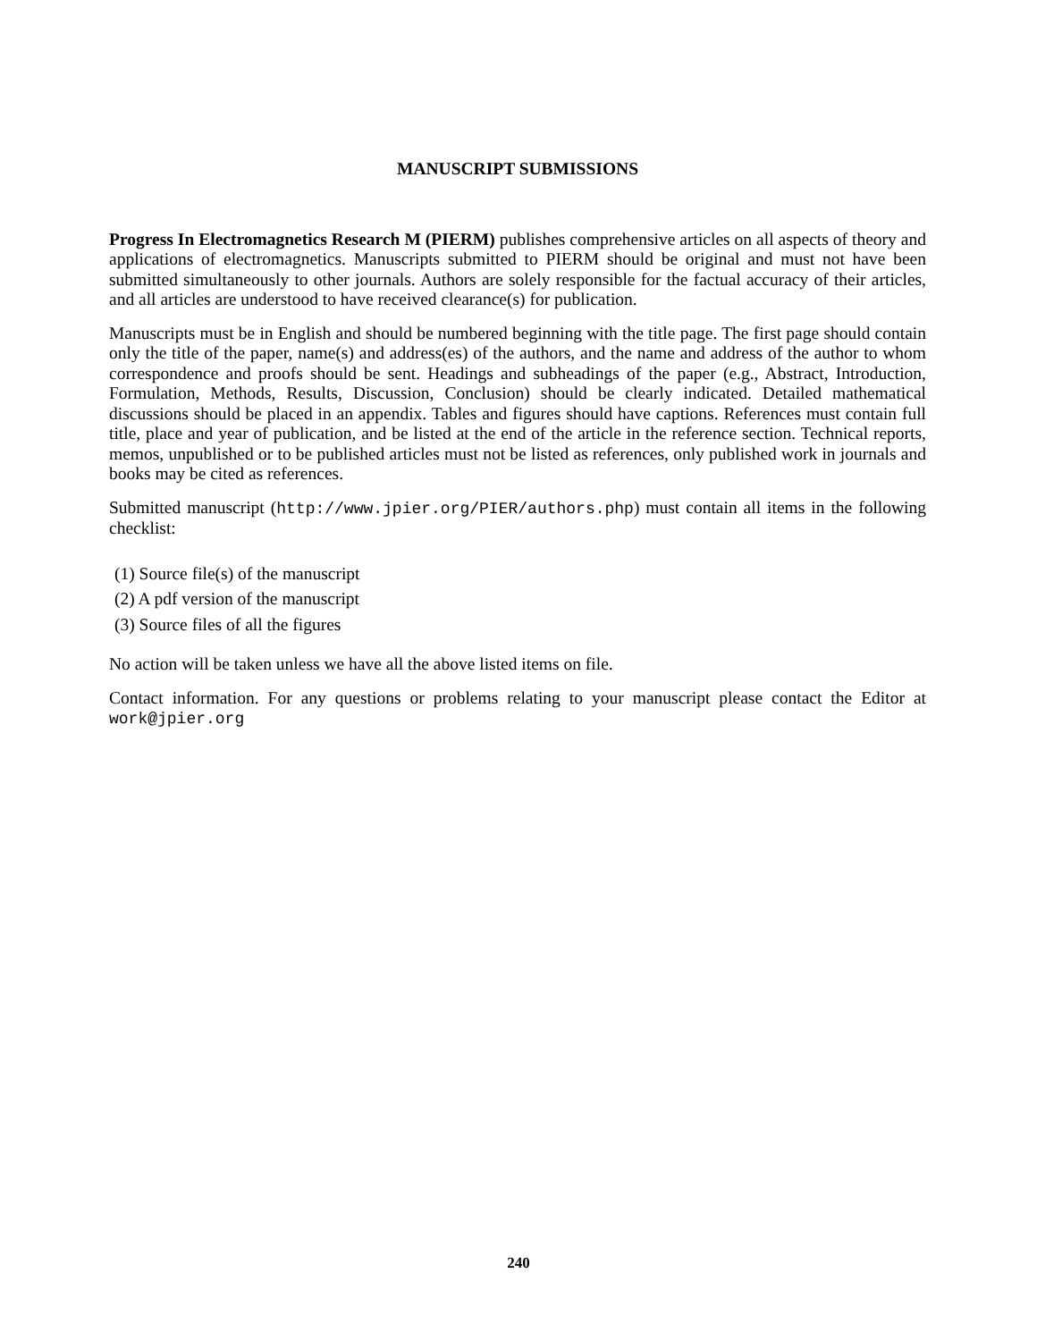MANUSCRIPT SUBMISSIONS
Progress In Electromagnetics Research M (PIERM) publishes comprehensive articles on all aspects of theory and applications of electromagnetics. Manuscripts submitted to PIERM should be original and must not have been submitted simultaneously to other journals. Authors are solely responsible for the factual accuracy of their articles, and all articles are understood to have received clearance(s) for publication.
Manuscripts must be in English and should be numbered beginning with the title page. The first page should contain only the title of the paper, name(s) and address(es) of the authors, and the name and address of the author to whom correspondence and proofs should be sent. Headings and subheadings of the paper (e.g., Abstract, Introduction, Formulation, Methods, Results, Discussion, Conclusion) should be clearly indicated. Detailed mathematical discussions should be placed in an appendix. Tables and figures should have captions. References must contain full title, place and year of publication, and be listed at the end of the article in the reference section. Technical reports, memos, unpublished or to be published articles must not be listed as references, only published work in journals and books may be cited as references.
Submitted manuscript (http://www.jpier.org/PIER/authors.php) must contain all items in the following checklist:
(1) Source file(s) of the manuscript
(2) A pdf version of the manuscript
(3) Source files of all the figures
No action will be taken unless we have all the above listed items on file.
Contact information. For any questions or problems relating to your manuscript please contact the Editor at work@jpier.org
240